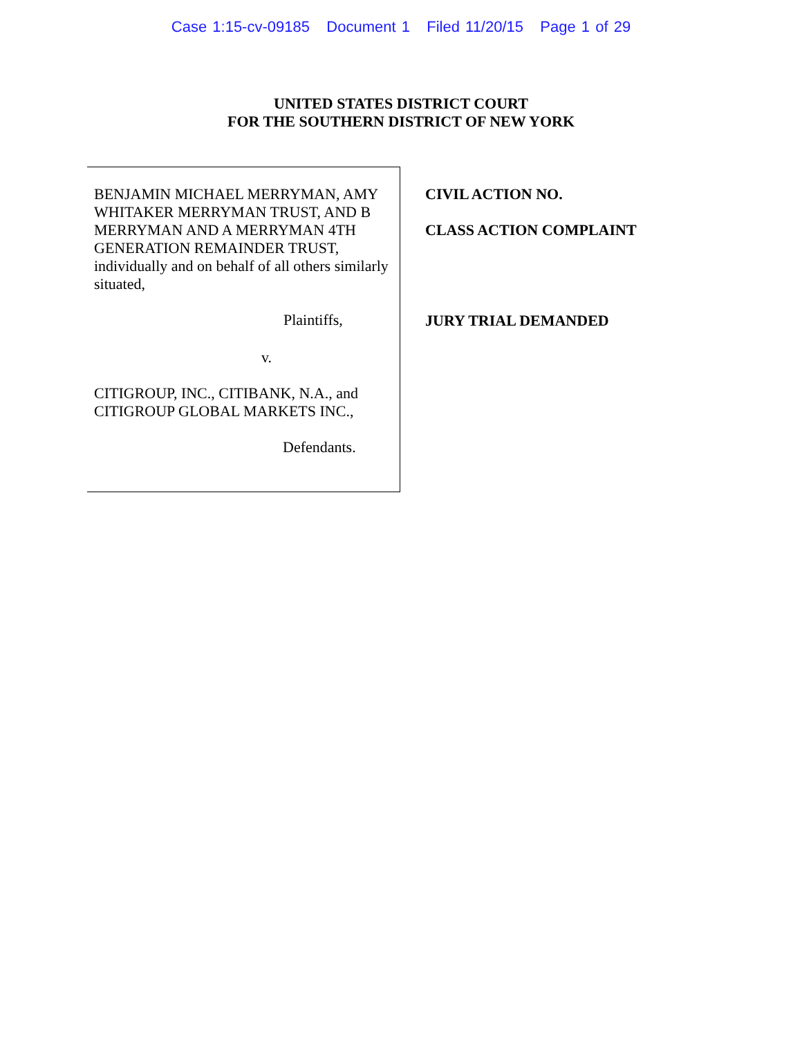Case 1:15-cv-09185 Document 1 Filed 11/20/15 Page 1 of 29
UNITED STATES DISTRICT COURT
FOR THE SOUTHERN DISTRICT OF NEW YORK
BENJAMIN MICHAEL MERRYMAN, AMY WHITAKER MERRYMAN TRUST, AND B MERRYMAN AND A MERRYMAN 4TH GENERATION REMAINDER TRUST, individually and on behalf of all others similarly situated,
Plaintiffs,
v.
CITIGROUP, INC., CITIBANK, N.A., and CITIGROUP GLOBAL MARKETS INC.,
Defendants.
CIVIL ACTION NO.
CLASS ACTION COMPLAINT
JURY TRIAL DEMANDED